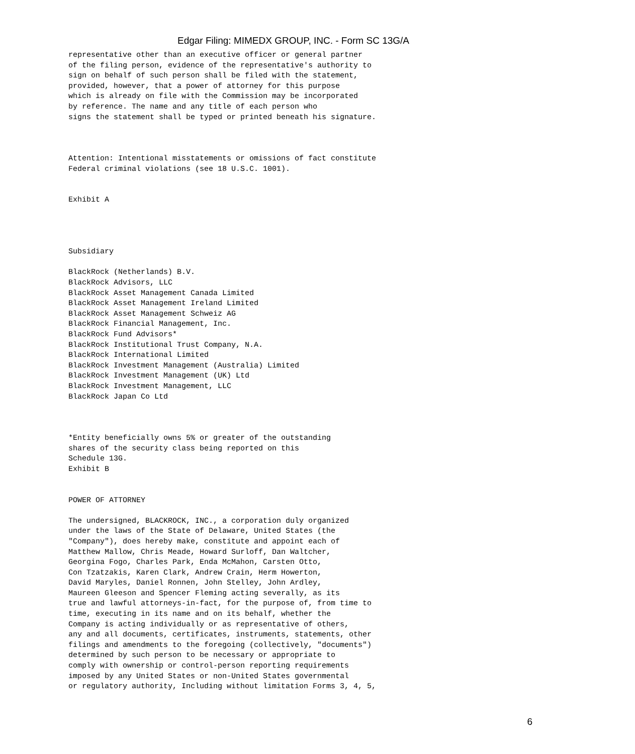Edgar Filing: MIMEDX GROUP, INC. - Form SC 13G/A
representative other than an executive officer or general partner
of the filing person, evidence of the representative's authority to
sign on behalf of such person shall be filed with the statement,
provided, however, that a power of attorney for this purpose
which is already on file with the Commission may be incorporated
by reference. The name and any title of each person who
signs the statement shall be typed or printed beneath his signature.



Attention: Intentional misstatements or omissions of fact constitute
Federal criminal violations (see 18 U.S.C. 1001).


Exhibit A




Subsidiary

BlackRock (Netherlands) B.V.
BlackRock Advisors, LLC
BlackRock Asset Management Canada Limited
BlackRock Asset Management Ireland Limited
BlackRock Asset Management Schweiz AG
BlackRock Financial Management, Inc.
BlackRock Fund Advisors*
BlackRock Institutional Trust Company, N.A.
BlackRock International Limited
BlackRock Investment Management (Australia) Limited
BlackRock Investment Management (UK) Ltd
BlackRock Investment Management, LLC
BlackRock Japan Co Ltd



*Entity beneficially owns 5% or greater of the outstanding
shares of the security class being reported on this
Schedule 13G.
Exhibit B


POWER OF ATTORNEY

The undersigned, BLACKROCK, INC., a corporation duly organized
under the laws of the State of Delaware, United States (the
"Company"), does hereby make, constitute and appoint each of
Matthew Mallow, Chris Meade, Howard Surloff, Dan Waltcher,
Georgina Fogo, Charles Park, Enda McMahon, Carsten Otto,
Con Tzatzakis, Karen Clark, Andrew Crain, Herm Howerton,
David Maryles, Daniel Ronnen, John Stelley, John Ardley,
Maureen Gleeson and Spencer Fleming acting severally, as its
true and lawful attorneys-in-fact, for the purpose of, from time to
time, executing in its name and on its behalf, whether the
Company is acting individually or as representative of others,
any and all documents, certificates, instruments, statements, other
filings and amendments to the foregoing (collectively, "documents")
determined by such person to be necessary or appropriate to
comply with ownership or control-person reporting requirements
imposed by any United States or non-United States governmental
or regulatory authority, Including without limitation Forms 3, 4, 5,
6